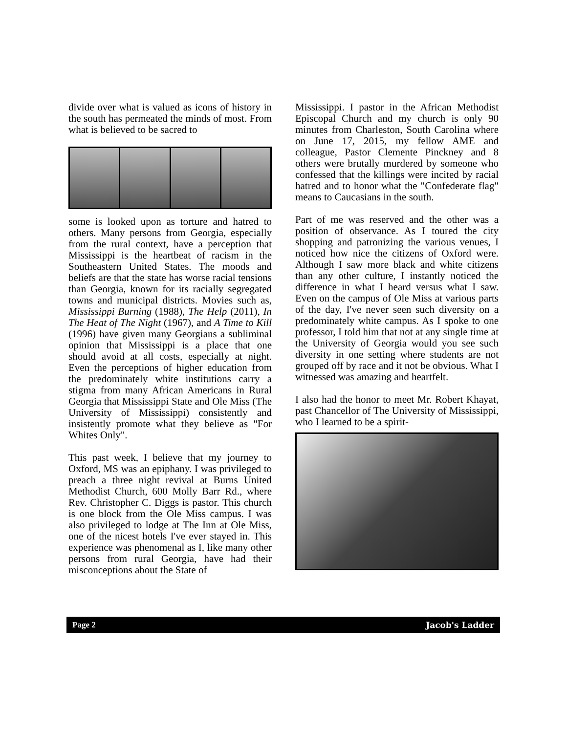divide over what is valued as icons of history in the south has permeated the minds of most. From what is believed to be sacred to
some is looked upon as torture and hatred to others. Many persons from Georgia, especially from the rural context, have a perception that Mississippi is the heartbeat of racism in the Southeastern United States. The moods and beliefs are that the state has worse racial tensions than Georgia, known for its racially segregated towns and municipal districts. Movies such as, Mississippi Burning (1988), The Help (2011), In The Heat of The Night (1967), and A Time to Kill (1996) have given many Georgians a subliminal opinion that Mississippi is a place that one should avoid at all costs, especially at night. Even the perceptions of higher education from the predominately white institutions carry a stigma from many African Americans in Rural Georgia that Mississippi State and Ole Miss (The University of Mississippi) consistently and insistently promote what they believe as "For Whites Only".
This past week, I believe that my journey to Oxford, MS was an epiphany. I was privileged to preach a three night revival at Burns United Methodist Church, 600 Molly Barr Rd., where Rev. Christopher C. Diggs is pastor. This church is one block from the Ole Miss campus. I was also privileged to lodge at The Inn at Ole Miss, one of the nicest hotels I've ever stayed in. This experience was phenomenal as I, like many other persons from rural Georgia, have had their misconceptions about the State of
Mississippi. I pastor in the African Methodist Episcopal Church and my church is only 90 minutes from Charleston, South Carolina where on June 17, 2015, my fellow AME and colleague, Pastor Clemente Pinckney and 8 others were brutally murdered by someone who confessed that the killings were incited by racial hatred and to honor what the "Confederate flag" means to Caucasians in the south.
Part of me was reserved and the other was a position of observance. As I toured the city shopping and patronizing the various venues, I noticed how nice the citizens of Oxford were. Although I saw more black and white citizens than any other culture, I instantly noticed the difference in what I heard versus what I saw. Even on the campus of Ole Miss at various parts of the day, I've never seen such diversity on a predominately white campus. As I spoke to one professor, I told him that not at any single time at the University of Georgia would you see such diversity in one setting where students are not grouped off by race and it not be obvious. What I witnessed was amazing and heartfelt.
I also had the honor to meet Mr. Robert Khayat, past Chancellor of The University of Mississippi, who I learned to be a spirit-
Page 2 Jacob's Ladder